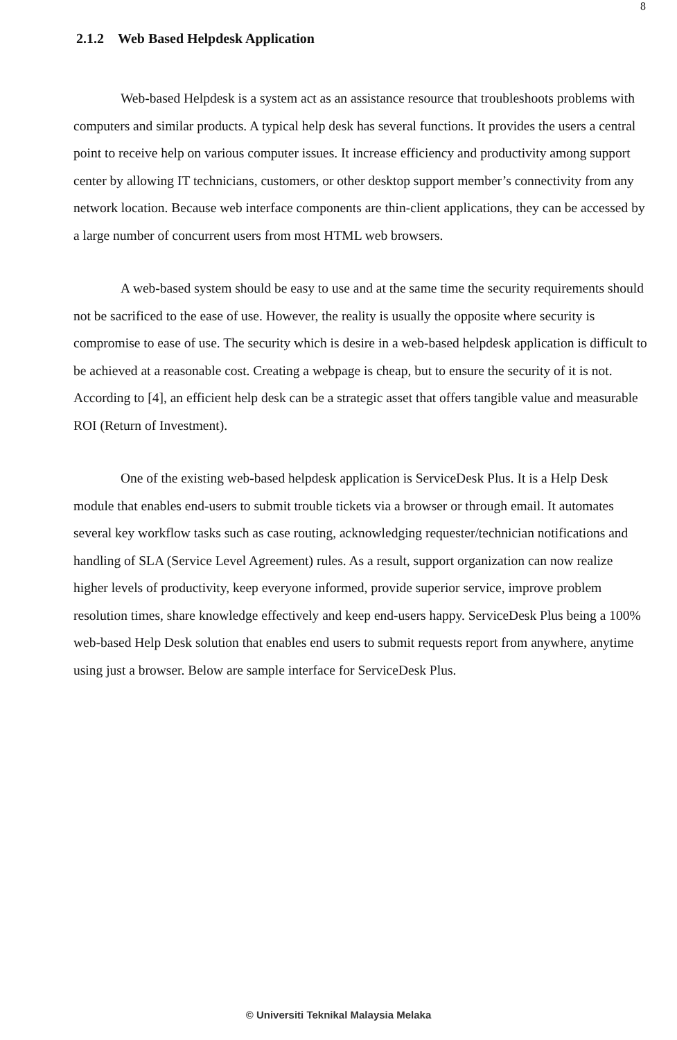8
2.1.2 Web Based Helpdesk Application
Web-based Helpdesk is a system act as an assistance resource that troubleshoots problems with computers and similar products. A typical help desk has several functions. It provides the users a central point to receive help on various computer issues. It increase efficiency and productivity among support center by allowing IT technicians, customers, or other desktop support member’s connectivity from any network location. Because web interface components are thin-client applications, they can be accessed by a large number of concurrent users from most HTML web browsers.
A web-based system should be easy to use and at the same time the security requirements should not be sacrificed to the ease of use. However, the reality is usually the opposite where security is compromise to ease of use. The security which is desire in a web-based helpdesk application is difficult to be achieved at a reasonable cost. Creating a webpage is cheap, but to ensure the security of it is not. According to [4], an efficient help desk can be a strategic asset that offers tangible value and measurable ROI (Return of Investment).
One of the existing web-based helpdesk application is ServiceDesk Plus. It is a Help Desk module that enables end-users to submit trouble tickets via a browser or through email. It automates several key workflow tasks such as case routing, acknowledging requester/technician notifications and handling of SLA (Service Level Agreement) rules. As a result, support organization can now realize higher levels of productivity, keep everyone informed, provide superior service, improve problem resolution times, share knowledge effectively and keep end-users happy. ServiceDesk Plus being a 100% web-based Help Desk solution that enables end users to submit requests report from anywhere, anytime using just a browser. Below are sample interface for ServiceDesk Plus.
© Universiti Teknikal Malaysia Melaka